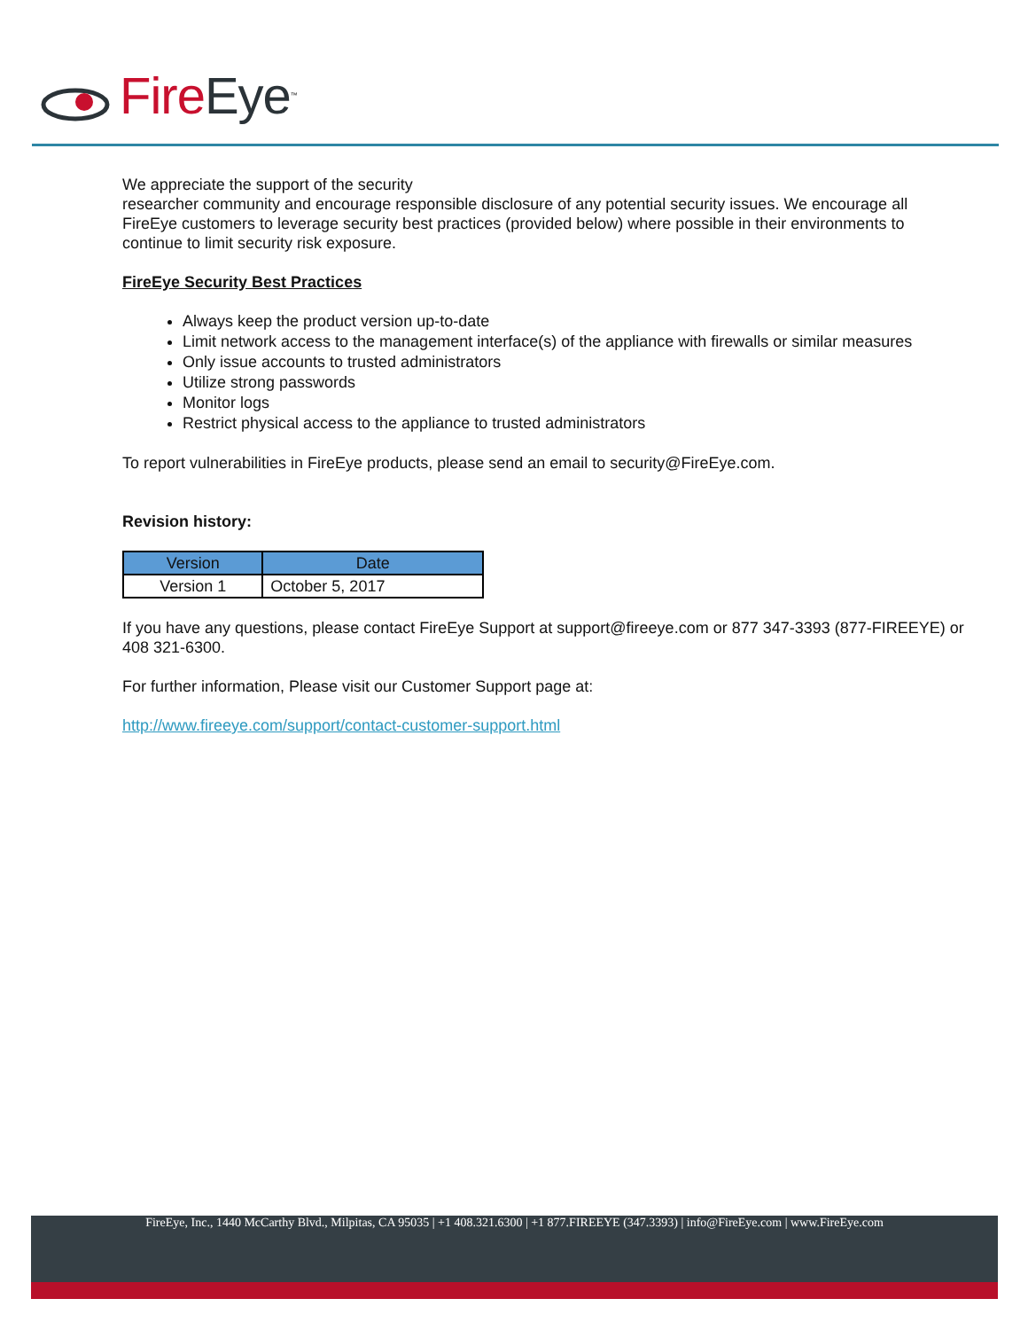Fire Eye<sup>™</sup>
We appreciate the support of the security
researcher community and encourage responsible disclosure of any potential security issues. We encourage all FireEye customers to leverage security best practices (provided below) where possible in their environments to continue to limit security risk exposure.
FireEye Security Best Practices
Always keep the product version up-to-date
Limit network access to the management interface(s) of the appliance with firewalls or similar measures
Only issue accounts to trusted administrators
Utilize strong passwords
Monitor logs
Restrict physical access to the appliance to trusted administrators
To report vulnerabilities in FireEye products, please send an email to security@FireEye.com.
Revision history:
| Version | Date |
| --- | --- |
| Version 1 | October 5, 2017 |
If you have any questions, please contact FireEye Support at support@fireeye.com or 877 347-3393 (877-FIREEYE) or 408 321-6300.
For further information, Please visit our Customer Support page at:
http://www.fireeye.com/support/contact-customer-support.html
FireEye, Inc., 1440 McCarthy Blvd., Milpitas, CA 95035 | +1 408.321.6300 | +1 877.FIREEYE (347.3393) | info@FireEye.com | www.FireEye.com